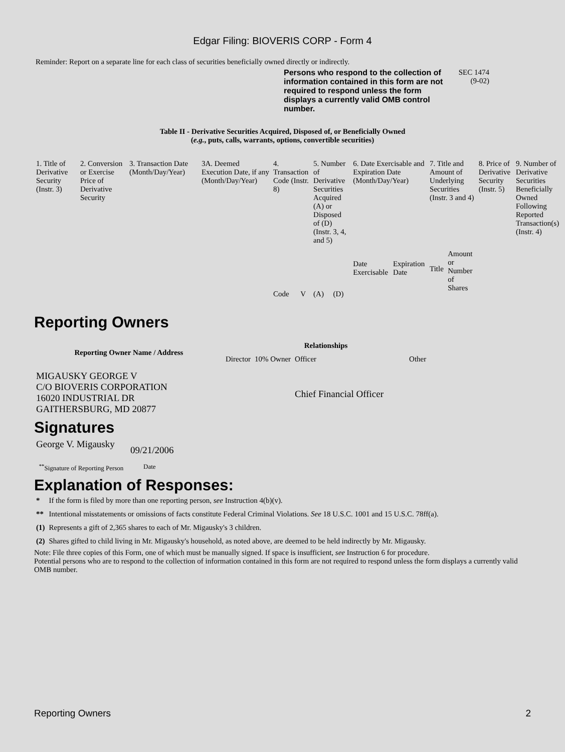Edgar Filing: BIOVERIS CORP - Form 4
Reminder: Report on a separate line for each class of securities beneficially owned directly or indirectly.
Persons who respond to the collection of information contained in this form are not required to respond unless the form displays a currently valid OMB control number.
SEC 1474
(9-02)
Table II - Derivative Securities Acquired, Disposed of, or Beneficially Owned
(e.g., puts, calls, warrants, options, convertible securities)
| 1. Title of Derivative Security (Instr. 3) | 2. Conversion or Exercise Price of Derivative Security | 3. Transaction Date (Month/Day/Year) | 3A. Deemed Execution Date, if any (Month/Day/Year) | 4. Transaction Code (Instr. 8) | | 5. Number of Derivative Securities Acquired (A) or Disposed of (D) (Instr. 3, 4, and 5) | | 6. Date Exercisable and Expiration Date (Month/Day/Year) | | 7. Title and Amount of Underlying Securities (Instr. 3 and 4) | | 8. Price of Derivative Security (Instr. 5) | 9. Number of Derivative Securities Beneficially Owned Following Reported Transaction(s) (Instr. 4) |
| | | | | Code | V | (A) | (D) | Date Exercisable | Expiration Date | Title | Amount or Number of Shares | | |
Reporting Owners
| Reporting Owner Name / Address | Relationships | | | |
| --- | --- | --- | --- | --- |
| | Director | 10% Owner | Officer | Other |
| MIGAUSKY GEORGE V C/O BIOVERIS CORPORATION 16020 INDUSTRIAL DR GAITHERSBURG, MD 20877 | | | Chief Financial Officer | |
Signatures
| George V. Migausky | 09/21/2006 |
| <sup>**</sup> Signature of Reporting Person | Date |
Explanation of Responses:
| * | If the form is filed by more than one reporting person, see Instruction 4(b)(v). |
| ** | Intentional misstatements or omissions of facts constitute Federal Criminal Violations. See 18 U.S.C. 1001 and 15 U.S.C. 78ff(a). |
| (1) | Represents a gift of 2,365 shares to each of Mr. Migausky's 3 children. |
| (2) | Shares gifted to child living in Mr. Migausky's household, as noted above, are deemed to be held indirectly by Mr. Migausky. |
Note: File three copies of this Form, one of which must be manually signed. If space is insufficient, see Instruction 6 for procedure.
Potential persons who are to respond to the collection of information contained in this form are not required to respond unless the form displays a currently valid OMB number.
Reporting Owners 2